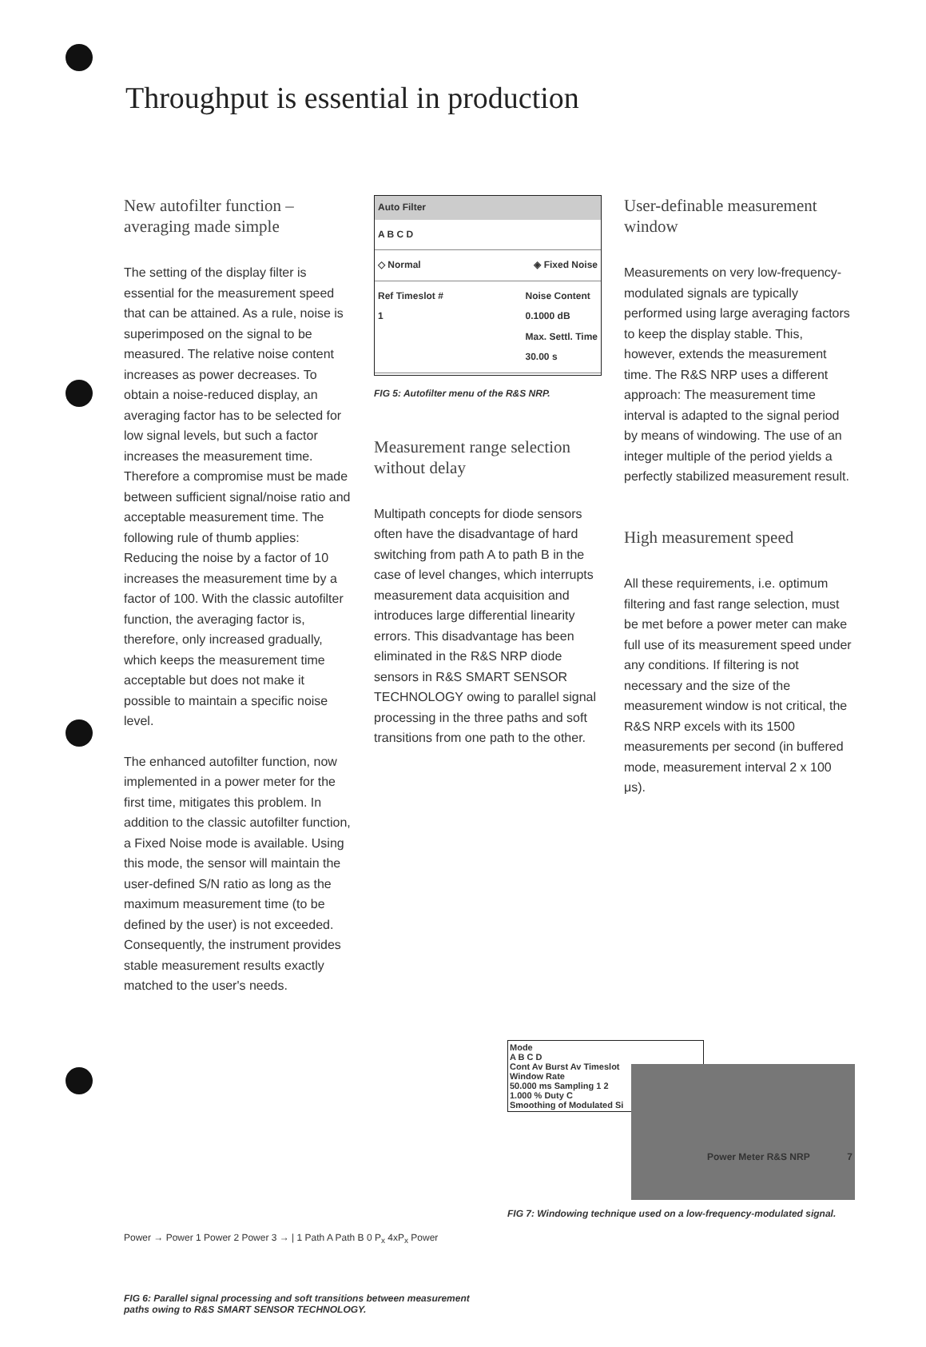Throughput is essential in production
New autofilter function – averaging made simple
The setting of the display filter is essential for the measurement speed that can be attained. As a rule, noise is superimposed on the signal to be measured. The relative noise content increases as power decreases. To obtain a noise-reduced display, an averaging factor has to be selected for low signal levels, but such a factor increases the measurement time. Therefore a compromise must be made between sufficient signal/noise ratio and acceptable measurement time. The following rule of thumb applies: Reducing the noise by a factor of 10 increases the measurement time by a factor of 100. With the classic autofilter function, the averaging factor is, therefore, only increased gradually, which keeps the measurement time acceptable but does not make it possible to maintain a specific noise level.
The enhanced autofilter function, now implemented in a power meter for the first time, mitigates this problem. In addition to the classic autofilter function, a Fixed Noise mode is available. Using this mode, the sensor will maintain the user-defined S/N ratio as long as the maximum measurement time (to be defined by the user) is not exceeded. Consequently, the instrument provides stable measurement results exactly matched to the user's needs.
Auto Filter
A B C D
◇ Normal ◈ Fixed Noise
Ref Timeslot #
1 Noise Content
0.1000 dB
Max. Settl. Time
30.00 s
FIG 5: Autofilter menu of the R&S NRP.
Measurement range selection without delay
Multipath concepts for diode sensors often have the disadvantage of hard switching from path A to path B in the case of level changes, which interrupts measurement data acquisition and introduces large differential linearity errors. This disadvantage has been eliminated in the R&S NRP diode sensors in R&S SMART SENSOR TECHNOLOGY owing to parallel signal processing in the three paths and soft transitions from one path to the other.
User-definable measurement window
Measurements on very low-frequency-modulated signals are typically performed using large averaging factors to keep the display stable. This, however, extends the measurement time. The R&S NRP uses a different approach: The measurement time interval is adapted to the signal period by means of windowing. The use of an integer multiple of the period yields a perfectly stabilized measurement result.
High measurement speed
All these requirements, i.e. optimum filtering and fast range selection, must be met before a power meter can make full use of its measurement speed under any conditions. If filtering is not necessary and the size of the measurement window is not critical, the R&S NRP excels with its 1500 measurements per second (in buffered mode, measurement interval 2 x 100 μs).
Power → Power 1 Power 2 Power 3 → | 1 Path A Path B 0 P<sub>x</sub> 4xP<sub>x</sub> Power
FIG 6: Parallel signal processing and soft transitions between measurement paths owing to R&S SMART SENSOR TECHNOLOGY.
Mode
A B C D
Cont Av Burst Av Timeslot
Window Rate
50.000 ms Sampling 1 2
1.000 % Duty C
Smoothing of Modulated Si
FIG 7: Windowing technique used on a low-frequency-modulated signal.
Power Meter R&S NRP 7